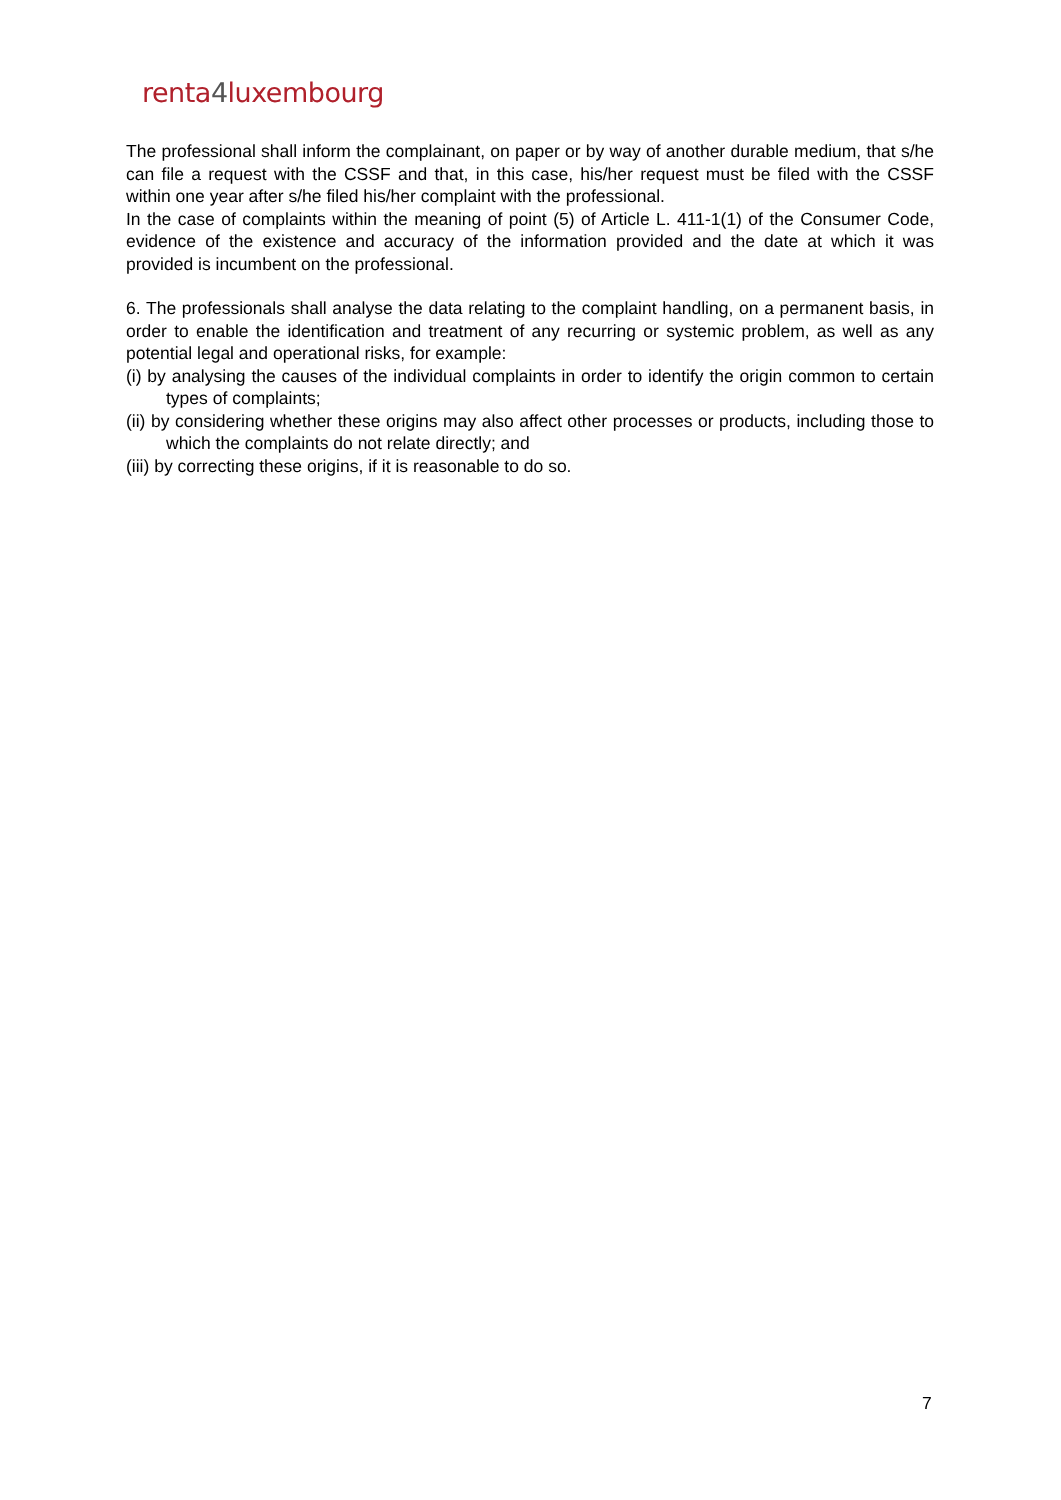renta4luxembourg
The professional shall inform the complainant, on paper or by way of another durable medium, that s/he can file a request with the CSSF and that, in this case, his/her request must be filed with the CSSF within one year after s/he filed his/her complaint with the professional.
In the case of complaints within the meaning of point (5) of Article L. 411-1(1) of the Consumer Code, evidence of the existence and accuracy of the information provided and the date at which it was provided is incumbent on the professional.
6. The professionals shall analyse the data relating to the complaint handling, on a permanent basis, in order to enable the identification and treatment of any recurring or systemic problem, as well as any potential legal and operational risks, for example:
(i) by analysing the causes of the individual complaints in order to identify the origin common to certain types of complaints;
(ii) by considering whether these origins may also affect other processes or products, including those to which the complaints do not relate directly; and
(iii) by correcting these origins, if it is reasonable to do so.
7